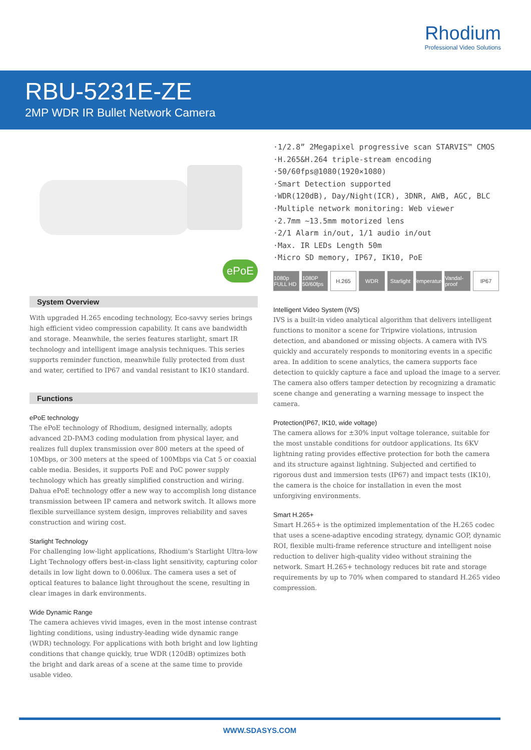Rhodium
Professional Video Solutions
RBU-5231E-ZE
2MP WDR IR Bullet Network Camera
ePoE
System Overview
With upgraded H.265 encoding technology, Eco-savvy series brings high efficient video compression capability. It cans ave bandwidth and storage. Meanwhile, the series features starlight, smart IR technology and intelligent image analysis techniques. This series supports reminder function, meanwhile fully protected from dust and water, certified to IP67 and vandal resistant to IK10 standard.
Functions
ePoE technology
The ePoE technology of Rhodium, designed internally, adopts advanced 2D-PAM3 coding modulation from physical layer, and realizes full duplex transmission over 800 meters at the speed of 10Mbps, or 300 meters at the speed of 100Mbps via Cat 5 or coaxial cable media. Besides, it supports PoE and PoC power supply technology which has greatly simplified construction and wiring. Dahua ePoE technology offer a new way to accomplish long distance transmission between IP camera and network switch. It allows more flexible surveillance system design, improves reliability and saves construction and wiring cost.
Starlight Technology
For challenging low-light applications, Rhodium's Starlight Ultra-low Light Technology offers best-in-class light sensitivity, capturing color details in low light down to 0.006lux. The camera uses a set of optical features to balance light throughout the scene, resulting in clear images in dark environments.
Wide Dynamic Range
The camera achieves vivid images, even in the most intense contrast lighting conditions, using industry-leading wide dynamic range (WDR) technology. For applications with both bright and low lighting conditions that change quickly, true WDR (120dB) optimizes both the bright and dark areas of a scene at the same time to provide usable video.
·1/2.8” 2Megapixel progressive scan STARVIS™ CMOS
·H.265&H.264 triple-stream encoding
·50/60fps@1080(1920×1080)
·Smart Detection supported
·WDR(120dB), Day/Night(ICR), 3DNR, AWB, AGC, BLC
·Multiple network monitoring: Web viewer
·2.7mm ~13.5mm motorized lens
·2/1 Alarm in/out, 1/1 audio in/out
·Max. IR LEDs Length 50m
·Micro SD memory, IP67, IK10, PoE
1080p FULL HD 1080P 50/60fps H.265 WDR Starlight Temperature Vandal-proof IP67
Intelligent Video System (IVS)
IVS is a built-in video analytical algorithm that delivers intelligent functions to monitor a scene for Tripwire violations, intrusion detection, and abandoned or missing objects. A camera with IVS quickly and accurately responds to monitoring events in a specific area. In addition to scene analytics, the camera supports face detection to quickly capture a face and upload the image to a server. The camera also offers tamper detection by recognizing a dramatic scene change and generating a warning message to inspect the camera.
Protection(IP67, IK10, wide voltage)
The camera allows for ±30% input voltage tolerance, suitable for the most unstable conditions for outdoor applications. Its 6KV lightning rating provides effective protection for both the camera and its structure against lightning. Subjected and certified to rigorous dust and immersion tests (IP67) and impact tests (IK10), the camera is the choice for installation in even the most unforgiving environments.
Smart H.265+
Smart H.265+ is the optimized implementation of the H.265 codec that uses a scene-adaptive encoding strategy, dynamic GOP, dynamic ROI, flexible multi-frame reference structure and intelligent noise reduction to deliver high-quality video without straining the network. Smart H.265+ technology reduces bit rate and storage requirements by up to 70% when compared to standard H.265 video compression.
WWW.SDASYS.COM